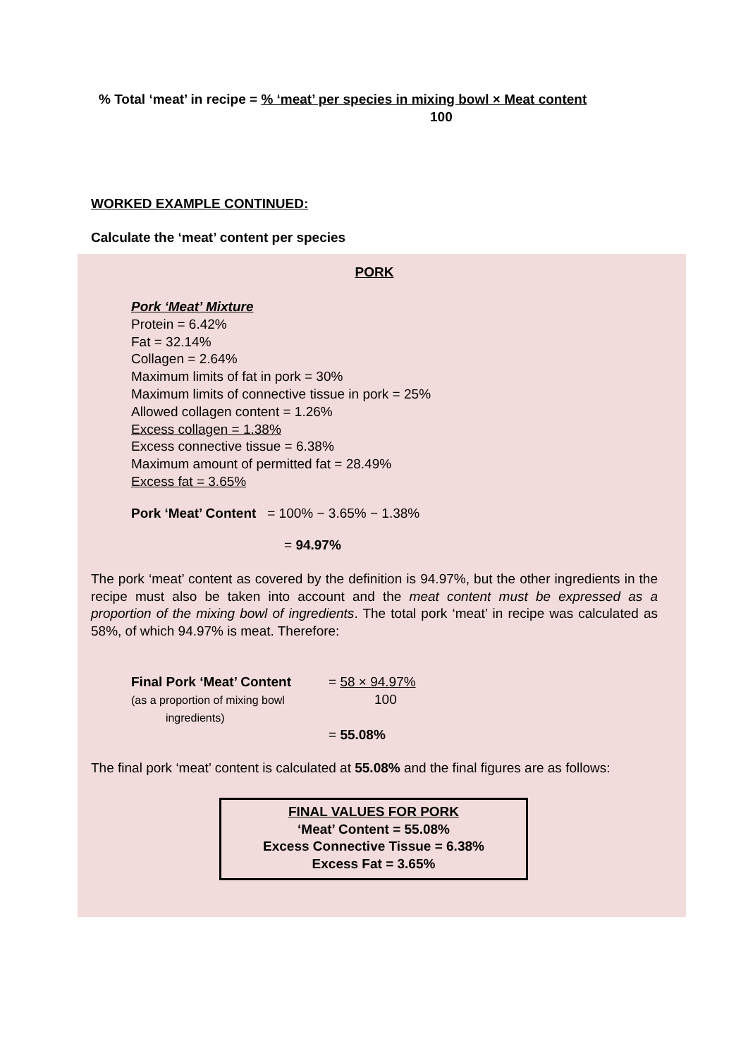% Total ‘meat’ in recipe = % ‘meat’ per species in mixing bowl × Meat content
100
WORKED EXAMPLE CONTINUED:
Calculate the ‘meat’ content per species
PORK
Pork ‘Meat’ Mixture
Protein = 6.42%
Fat = 32.14%
Collagen = 2.64%
Maximum limits of fat in pork = 30%
Maximum limits of connective tissue in pork = 25%
Allowed collagen content = 1.26%
Excess collagen = 1.38%
Excess connective tissue = 6.38%
Maximum amount of permitted fat = 28.49%
Excess fat = 3.65%
Pork ‘Meat’ Content = 100% − 3.65% − 1.38%
= 94.97%
The pork ‘meat’ content as covered by the definition is 94.97%, but the other ingredients in the recipe must also be taken into account and the meat content must be expressed as a proportion of the mixing bowl of ingredients. The total pork ‘meat’ in recipe was calculated as 58%, of which 94.97% is meat. Therefore:
Final Pork ‘Meat’ Content
(as a proportion of mixing bowl
ingredients)
= 58 × 94.97%
100
= 55.08%
The final pork ‘meat’ content is calculated at 55.08% and the final figures are as follows:
FINAL VALUES FOR PORK
‘Meat’ Content = 55.08%
Excess Connective Tissue = 6.38%
Excess Fat = 3.65%